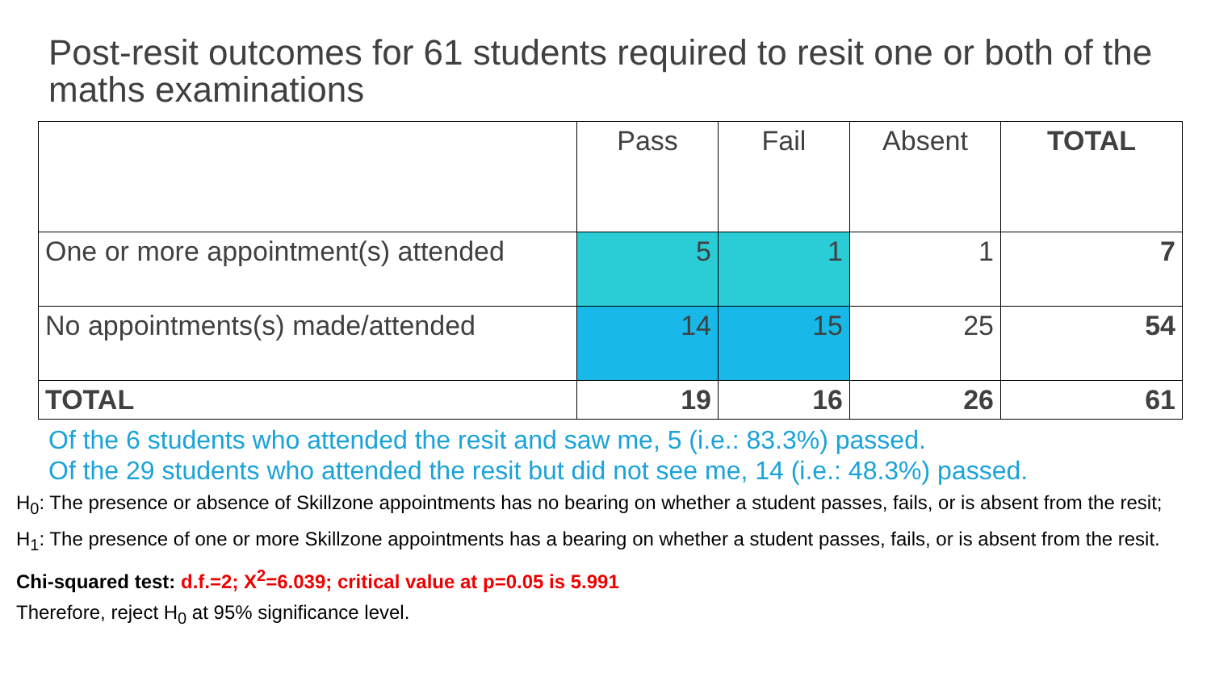Post-resit outcomes for 61 students required to resit one or both of the maths examinations
| | Pass | Fail | Absent | TOTAL |
| --- | --- | --- | --- | --- |
| One or more appointment(s) attended | 5 | 1 | 1 | 7 |
| No appointments(s) made/attended | 14 | 15 | 25 | 54 |
| TOTAL | 19 | 16 | 26 | 61 |
Of the 6 students who attended the resit and saw me, 5 (i.e.: 83.3%) passed.
Of the 29 students who attended the resit but did not see me, 14 (i.e.: 48.3%) passed.
H<sub>0</sub>: The presence or absence of Skillzone appointments has no bearing on whether a student passes, fails, or is absent from the resit;
H<sub>1</sub>: The presence of one or more Skillzone appointments has a bearing on whether a student passes, fails, or is absent from the resit.
Chi-squared test: d.f.=2; X<sup>2</sup>=6.039; critical value at p=0.05 is 5.991
Therefore, reject H<sub>0</sub> at 95% significance level.